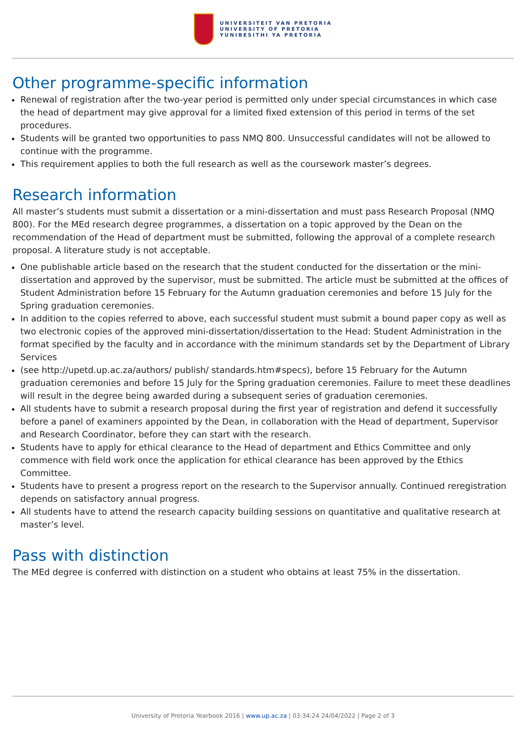UNIVERSITEIT VAN PRETORIA
UNIVERSITY OF PRETORIA
YUNIBESITHI YA PRETORIA
Other programme-specific information
Renewal of registration after the two-year period is permitted only under special circumstances in which case the head of department may give approval for a limited fixed extension of this period in terms of the set procedures.
Students will be granted two opportunities to pass NMQ 800. Unsuccessful candidates will not be allowed to continue with the programme.
This requirement applies to both the full research as well as the coursework master’s degrees.
Research information
All master’s students must submit a dissertation or a mini-dissertation and must pass Research Proposal (NMQ 800). For the MEd research degree programmes, a dissertation on a topic approved by the Dean on the recommendation of the Head of department must be submitted, following the approval of a complete research proposal. A literature study is not acceptable.
One publishable article based on the research that the student conducted for the dissertation or the mini-dissertation and approved by the supervisor, must be submitted. The article must be submitted at the offices of Student Administration before 15 February for the Autumn graduation ceremonies and before 15 July for the Spring graduation ceremonies.
In addition to the copies referred to above, each successful student must submit a bound paper copy as well as two electronic copies of the approved mini-dissertation/dissertation to the Head: Student Administration in the format specified by the faculty and in accordance with the minimum standards set by the Department of Library Services
(see http://upetd.up.ac.za/authors/ publish/ standards.htm#specs), before 15 February for the Autumn graduation ceremonies and before 15 July for the Spring graduation ceremonies. Failure to meet these deadlines will result in the degree being awarded during a subsequent series of graduation ceremonies.
All students have to submit a research proposal during the first year of registration and defend it successfully before a panel of examiners appointed by the Dean, in collaboration with the Head of department, Supervisor and Research Coordinator, before they can start with the research.
Students have to apply for ethical clearance to the Head of department and Ethics Committee and only commence with field work once the application for ethical clearance has been approved by the Ethics Committee.
Students have to present a progress report on the research to the Supervisor annually. Continued reregistration depends on satisfactory annual progress.
All students have to attend the research capacity building sessions on quantitative and qualitative research at master’s level.
Pass with distinction
The MEd degree is conferred with distinction on a student who obtains at least 75% in the dissertation.
University of Pretoria Yearbook 2016 | www.up.ac.za | 03:34:24 24/04/2022 | Page 2 of 3